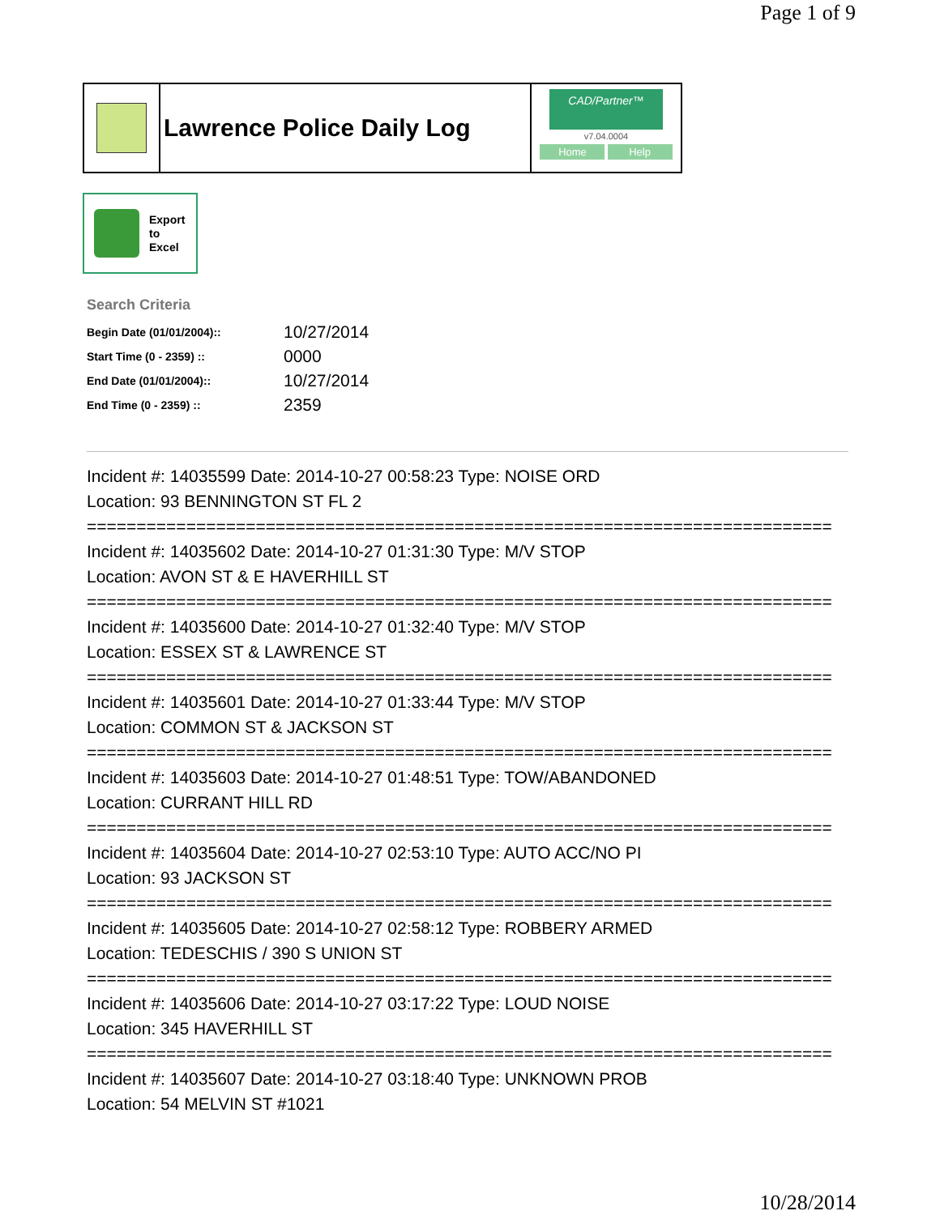Page 1 of 9
Lawrence Police Daily Log
CAD/Partner™
v7.04.0004
Home Help
Export
to
Excel
Search Criteria
| Begin Date (01/01/2004):: | 10/27/2014 |
| Start Time (0 - 2359) :: | 0000 |
| End Date (01/01/2004):: | 10/27/2014 |
| End Time (0 - 2359) :: | 2359 |
Incident #: 14035599 Date: 2014-10-27 00:58:23 Type: NOISE ORD
Location: 93 BENNINGTON ST FL 2
===========================================================================
Incident #: 14035602 Date: 2014-10-27 01:31:30 Type: M/V STOP
Location: AVON ST & E HAVERHILL ST
===========================================================================
Incident #: 14035600 Date: 2014-10-27 01:32:40 Type: M/V STOP
Location: ESSEX ST & LAWRENCE ST
===========================================================================
Incident #: 14035601 Date: 2014-10-27 01:33:44 Type: M/V STOP
Location: COMMON ST & JACKSON ST
===========================================================================
Incident #: 14035603 Date: 2014-10-27 01:48:51 Type: TOW/ABANDONED
Location: CURRANT HILL RD
===========================================================================
Incident #: 14035604 Date: 2014-10-27 02:53:10 Type: AUTO ACC/NO PI
Location: 93 JACKSON ST
===========================================================================
Incident #: 14035605 Date: 2014-10-27 02:58:12 Type: ROBBERY ARMED
Location: TEDESCHIS / 390 S UNION ST
===========================================================================
Incident #: 14035606 Date: 2014-10-27 03:17:22 Type: LOUD NOISE
Location: 345 HAVERHILL ST
===========================================================================
Incident #: 14035607 Date: 2014-10-27 03:18:40 Type: UNKNOWN PROB
Location: 54 MELVIN ST #1021
10/28/2014